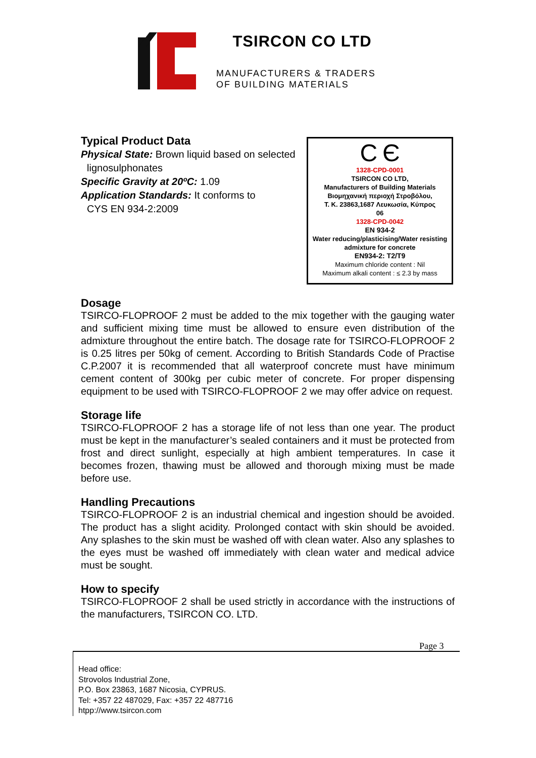TSIRCON CO LTD
MANUFACTURERS & TRADERS
OF BUILDING MATERIALS
Typical Product Data
Physical State: Brown liquid based on selected
lignosulphonates
Specific Gravity at 20ºC: 1.09
Application Standards: It conforms to
CYS EN 934-2:2009
C Є
1328-CPD-0001
TSIRCON CO LTD,
Manufacturers of Building Materials
Βιομηχανική περιοχή Στροβόλου,
T. K. 23863,1687 Λευκωσία, Κύπρος
06
1328-CPD-0042
EN 934-2
Water reducing/plasticising/Water resisting admixture for concrete
EN934-2: T2/T9
Maximum chloride content : Nil
Maximum alkali content : ≤ 2.3 by mass
Dosage
TSIRCO-FLOPROOF 2 must be added to the mix together with the gauging water and sufficient mixing time must be allowed to ensure even distribution of the admixture throughout the entire batch. The dosage rate for TSIRCO-FLOPROOF 2 is 0.25 litres per 50kg of cement. According to British Standards Code of Practise C.P.2007 it is recommended that all waterproof concrete must have minimum cement content of 300kg per cubic meter of concrete. For proper dispensing equipment to be used with TSIRCO-FLOPROOF 2 we may offer advice on request.
Storage life
TSIRCO-FLOPROOF 2 has a storage life of not less than one year. The product must be kept in the manufacturer’s sealed containers and it must be protected from frost and direct sunlight, especially at high ambient temperatures. In case it becomes frozen, thawing must be allowed and thorough mixing must be made before use.
Handling Precautions
TSIRCO-FLOPROOF 2 is an industrial chemical and ingestion should be avoided. The product has a slight acidity. Prolonged contact with skin should be avoided. Any splashes to the skin must be washed off with clean water. Also any splashes to the eyes must be washed off immediately with clean water and medical advice must be sought.
How to specify
TSIRCO-FLOPROOF 2 shall be used strictly in accordance with the instructions of the manufacturers, TSIRCON CO. LTD.
Page 3
Head office:
Strovolos Industrial Zone,
P.O. Box 23863, 1687 Nicosia, CYPRUS.
Tel: +357 22 487029, Fax: +357 22 487716
htpp://www.tsircon.com